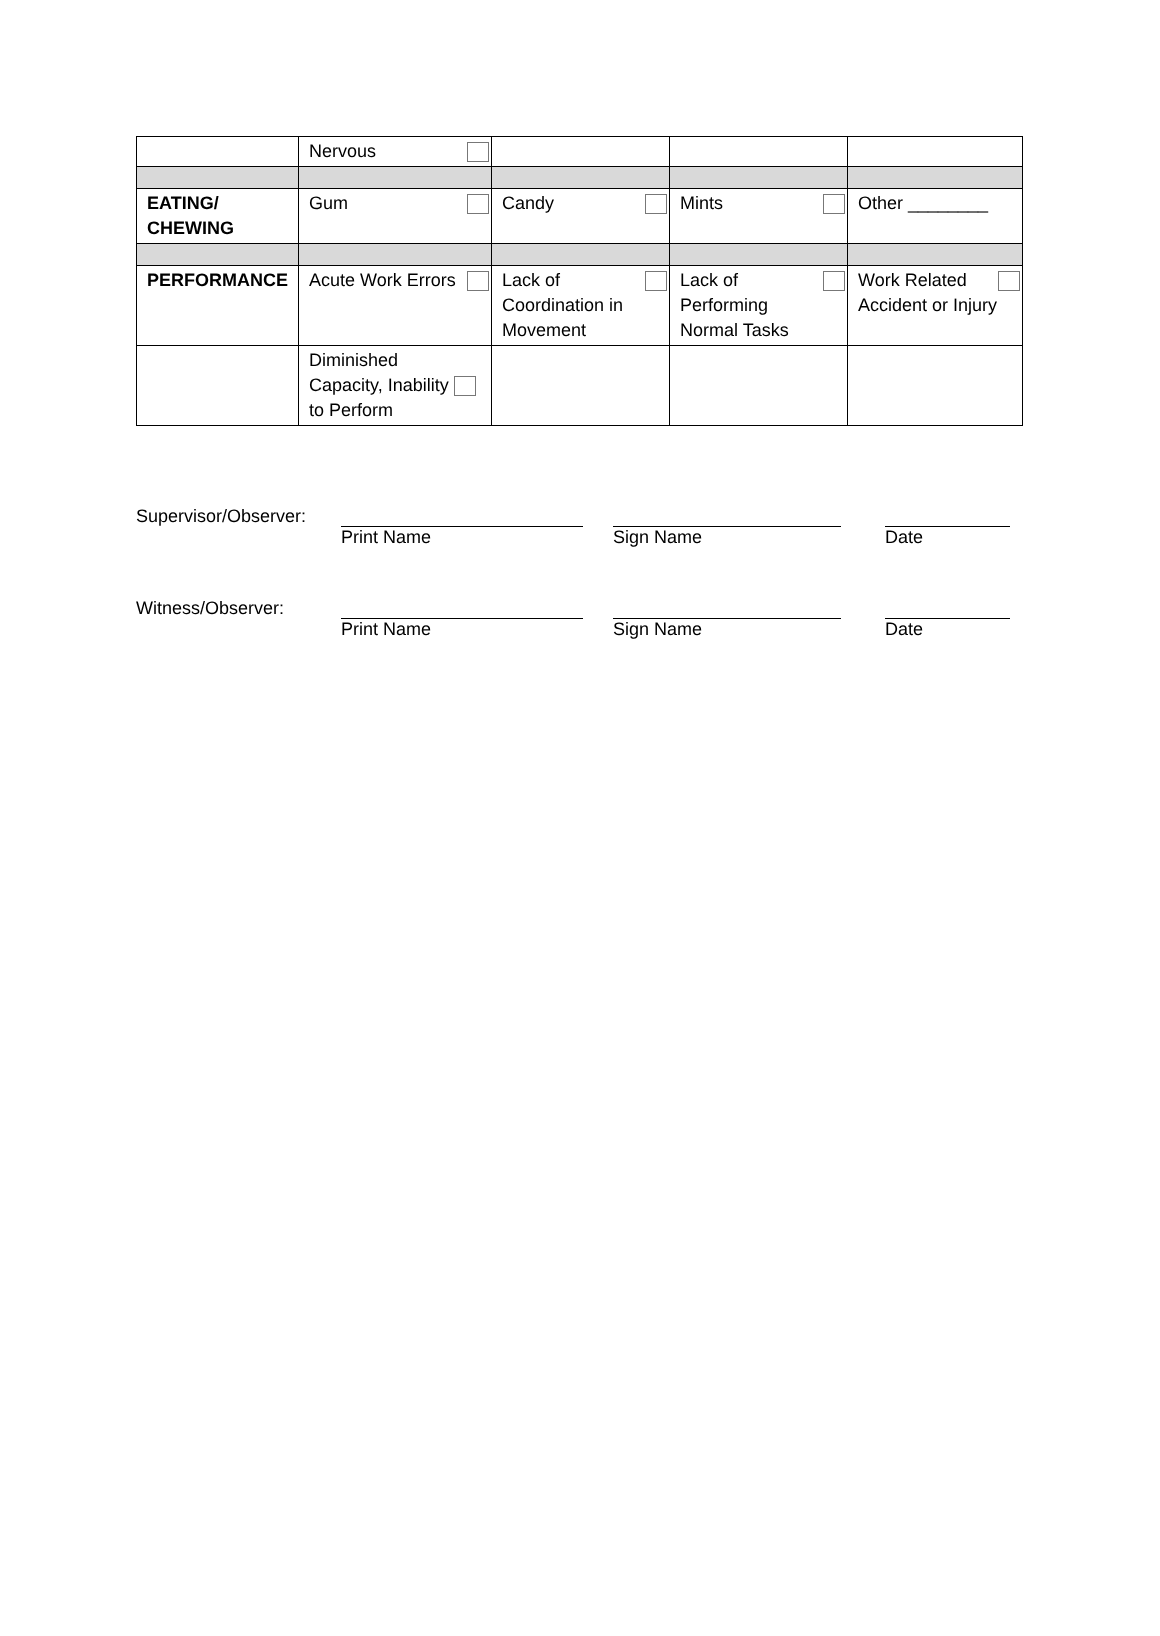| | Nervous | | | |
| EATING/ CHEWING | Gum | Candy | Mints | Other ________ |
| PERFORMANCE | Acute Work Errors | Lack of Coordination in Movement | Lack of Performing Normal Tasks | Work Related Accident or Injury |
| | Diminished Capacity, Inability to Perform | | | |
Supervisor/Observer:
Print Name Sign Name Date
Witness/Observer: Print Name Sign Name Date